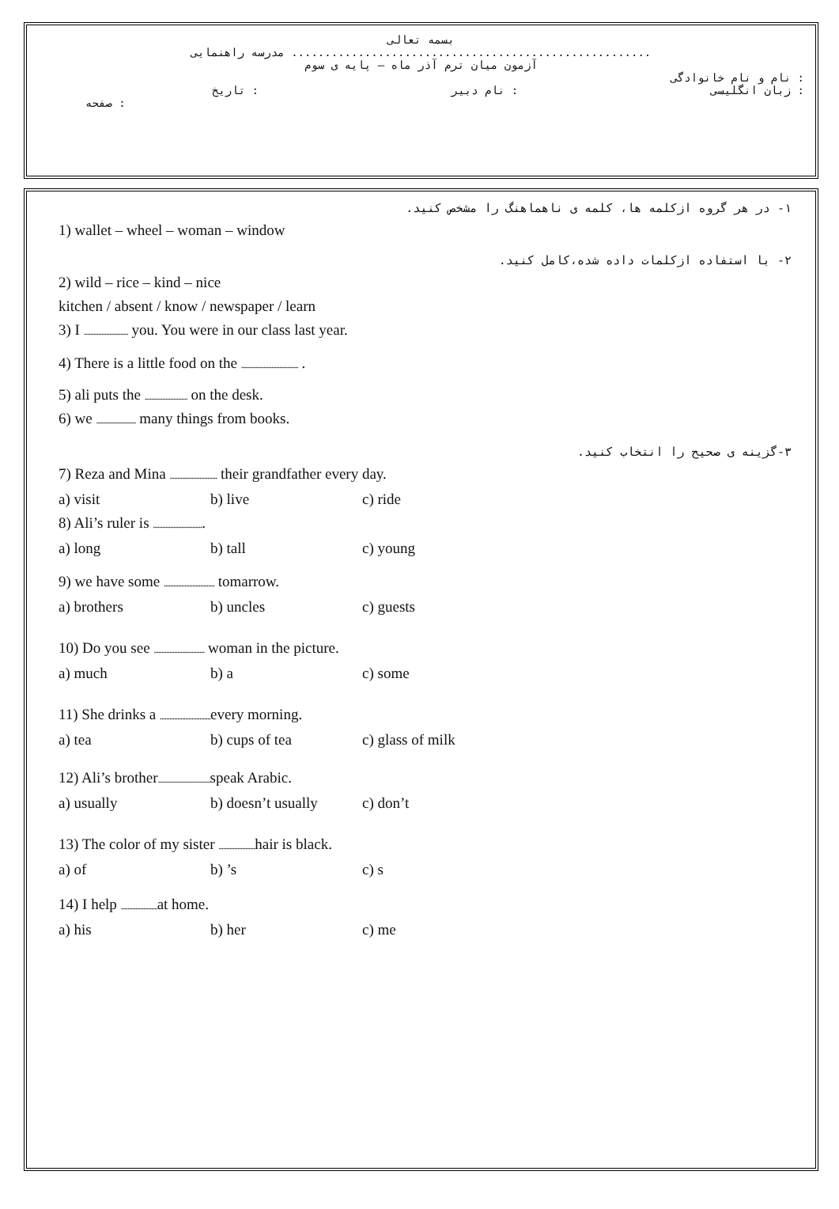بسمه تعالی
مدرسه راهنمایی ......................................................
آزمون میان ترم آذر ماه – پایه ی سوم
نام و نام خانوادگی :
تاریخ : نام دبیر : زبان انگلیسی :
صفحه :
۱- در هر گروه ازکلمه ها، کلمه ی ناهماهنگ را مشخص کنید.
1) wallet – wheel – woman – window
۲- با استفاده ازکلمات داده شده،کامل کنید.
2) wild – rice – kind – nice
kitchen / absent / know / newspaper / learn
3) I ............................ you. You were in our class last year.
4) There is a little food on the .................................... .
5) ali puts the ........................... on the desk.
6) we ......................... many things from books.
۳-گزینه ی صحیح را انتخاب کنید.
7) Reza and Mina .............................. their grandfather every day.
a) visit b) live c) ride
8) Ali’s ruler is ................................
a) long b) tall c) young
9) we have some ................................ tomarrow.
a) brothers b) uncles c) guests
10) Do you see ................................ woman in the picture.
a) much b) a c) some
11) She drinks a ................................ every morning.
a) tea b) cups of tea c) glass of milk
12) Ali’s brother................................. speak Arabic.
a) usually b) doesn’t usually c) don’t
13) The color of my sister ....................... hair is black.
a) of b) ’s c) s
14) I help ....................... at home.
a) his b) her c) me